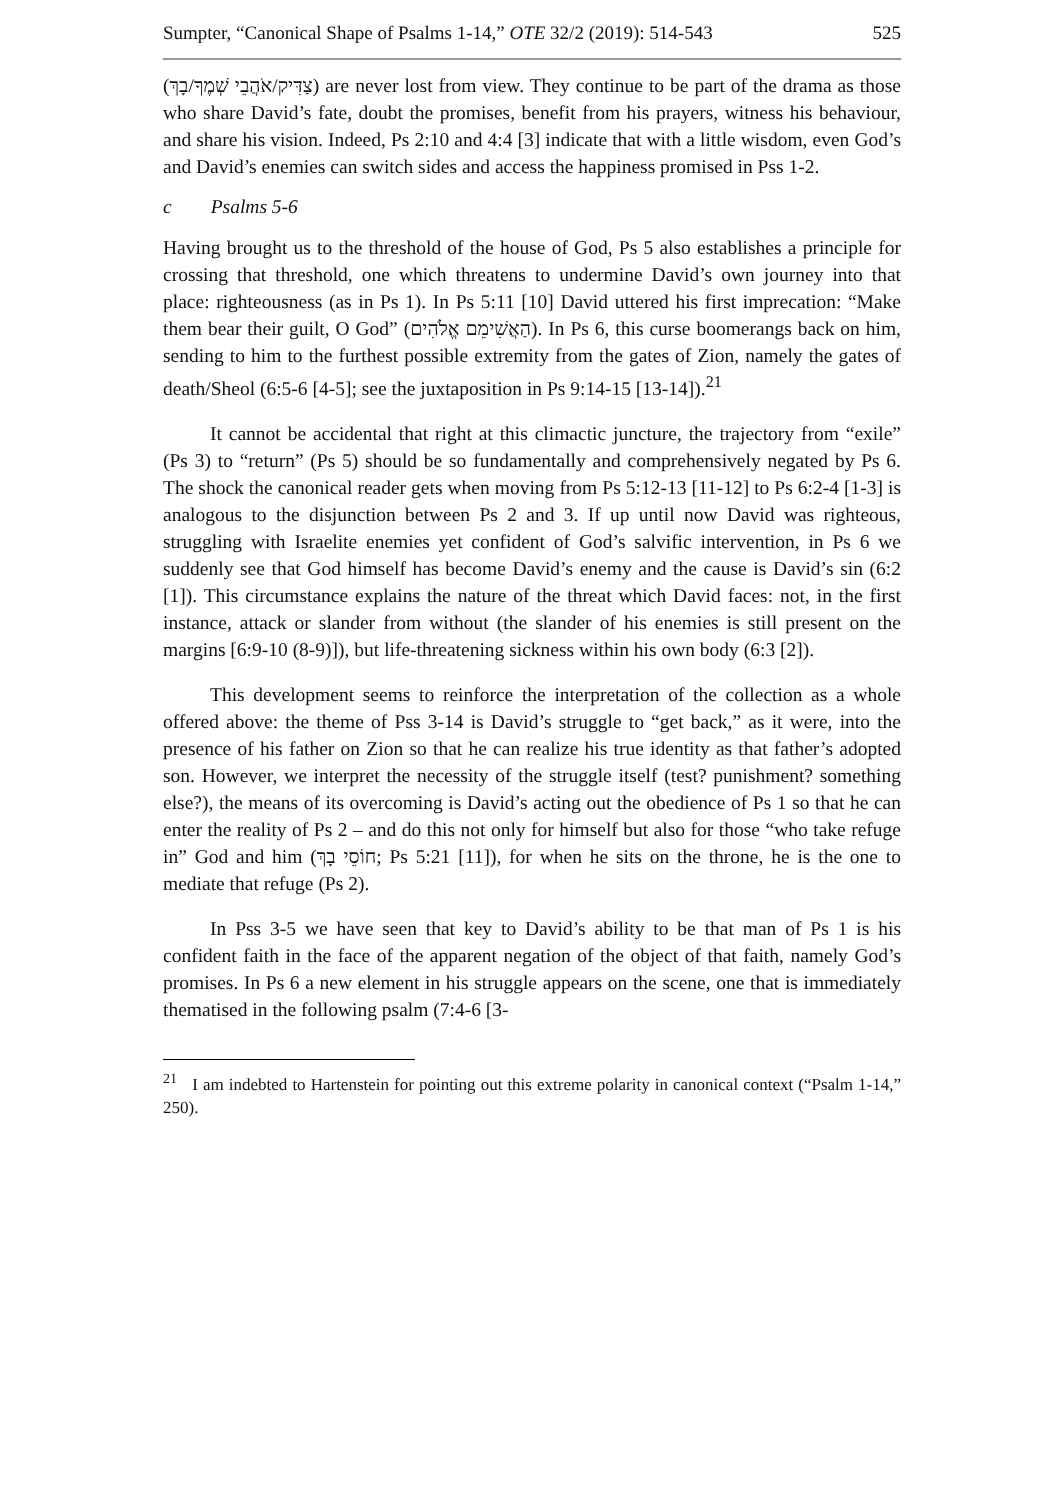Sumpter, “Canonical Shape of Psalms 1-14,” OTE 32/2 (2019): 514-543 525
(צַדִּיק/אֹהֲבֵי שְׁמֶךָ/בָךְ) are never lost from view. They continue to be part of the drama as those who share David’s fate, doubt the promises, benefit from his prayers, witness his behaviour, and share his vision. Indeed, Ps 2:10 and 4:4 [3] indicate that with a little wisdom, even God’s and David’s enemies can switch sides and access the happiness promised in Pss 1-2.
c Psalms 5-6
Having brought us to the threshold of the house of God, Ps 5 also establishes a principle for crossing that threshold, one which threatens to undermine David’s own journey into that place: righteousness (as in Ps 1). In Ps 5:11 [10] David uttered his first imprecation: “Make them bear their guilt, O God” (הַאֲשִׁימֵם אֱלֹהִים). In Ps 6, this curse boomerangs back on him, sending to him to the furthest possible extremity from the gates of Zion, namely the gates of death/Sheol (6:5-6 [4-5]; see the juxtaposition in Ps 9:14-15 [13-14]).<sup>21</sup>
It cannot be accidental that right at this climactic juncture, the trajectory from “exile” (Ps 3) to “return” (Ps 5) should be so fundamentally and comprehensively negated by Ps 6. The shock the canonical reader gets when moving from Ps 5:12-13 [11-12] to Ps 6:2-4 [1-3] is analogous to the disjunction between Ps 2 and 3. If up until now David was righteous, struggling with Israelite enemies yet confident of God’s salvific intervention, in Ps 6 we suddenly see that God himself has become David’s enemy and the cause is David’s sin (6:2 [1]). This circumstance explains the nature of the threat which David faces: not, in the first instance, attack or slander from without (the slander of his enemies is still present on the margins [6:9-10 (8-9)]), but life-threatening sickness within his own body (6:3 [2]).
This development seems to reinforce the interpretation of the collection as a whole offered above: the theme of Pss 3-14 is David’s struggle to “get back,” as it were, into the presence of his father on Zion so that he can realize his true identity as that father’s adopted son. However, we interpret the necessity of the struggle itself (test? punishment? something else?), the means of its overcoming is David’s acting out the obedience of Ps 1 so that he can enter the reality of Ps 2 – and do this not only for himself but also for those “who take refuge in” God and him (חוֹסֵי בָךְ; Ps 5:21 [11]), for when he sits on the throne, he is the one to mediate that refuge (Ps 2).
In Pss 3-5 we have seen that key to David’s ability to be that man of Ps 1 is his confident faith in the face of the apparent negation of the object of that faith, namely God’s promises. In Ps 6 a new element in his struggle appears on the scene, one that is immediately thematised in the following psalm (7:4-6 [3-
<sup>21</sup> I am indebted to Hartenstein for pointing out this extreme polarity in canonical context (“Psalm 1-14,” 250).